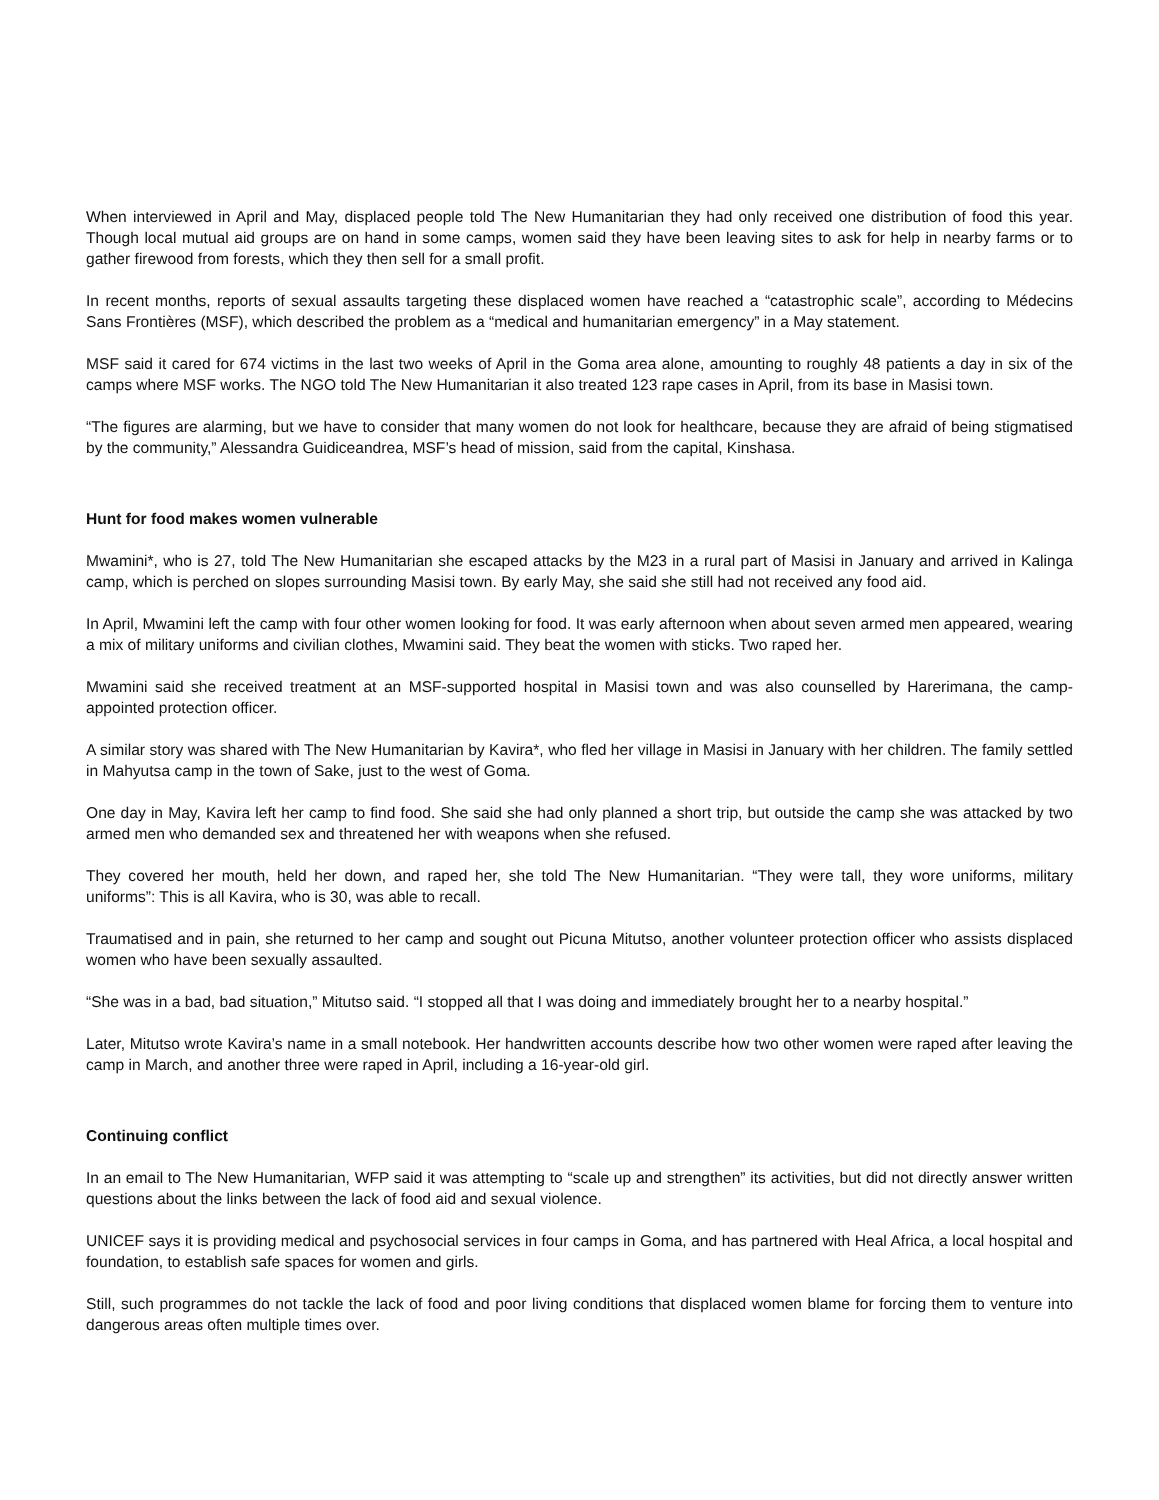When interviewed in April and May, displaced people told The New Humanitarian they had only received one distribution of food this year. Though local mutual aid groups are on hand in some camps, women said they have been leaving sites to ask for help in nearby farms or to gather firewood from forests, which they then sell for a small profit.
In recent months, reports of sexual assaults targeting these displaced women have reached a “catastrophic scale”, according to Médecins Sans Frontières (MSF), which described the problem as a “medical and humanitarian emergency” in a May statement.
MSF said it cared for 674 victims in the last two weeks of April in the Goma area alone, amounting to roughly 48 patients a day in six of the camps where MSF works. The NGO told The New Humanitarian it also treated 123 rape cases in April, from its base in Masisi town.
“The figures are alarming, but we have to consider that many women do not look for healthcare, because they are afraid of being stigmatised by the community,” Alessandra Guidiceandrea, MSF’s head of mission, said from the capital, Kinshasa.
Hunt for food makes women vulnerable
Mwamini*, who is 27, told The New Humanitarian she escaped attacks by the M23 in a rural part of Masisi in January and arrived in Kalinga camp, which is perched on slopes surrounding Masisi town. By early May, she said she still had not received any food aid.
In April, Mwamini left the camp with four other women looking for food. It was early afternoon when about seven armed men appeared, wearing a mix of military uniforms and civilian clothes, Mwamini said. They beat the women with sticks. Two raped her.
Mwamini said she received treatment at an MSF-supported hospital in Masisi town and was also counselled by Harerimana, the camp-appointed protection officer.
A similar story was shared with The New Humanitarian by Kavira*, who fled her village in Masisi in January with her children. The family settled in Mahyutsa camp in the town of Sake, just to the west of Goma.
One day in May, Kavira left her camp to find food. She said she had only planned a short trip, but outside the camp she was attacked by two armed men who demanded sex and threatened her with weapons when she refused.
They covered her mouth, held her down, and raped her, she told The New Humanitarian. “They were tall, they wore uniforms, military uniforms”: This is all Kavira, who is 30, was able to recall.
Traumatised and in pain, she returned to her camp and sought out Picuna Mitutso, another volunteer protection officer who assists displaced women who have been sexually assaulted.
“She was in a bad, bad situation,” Mitutso said. “I stopped all that I was doing and immediately brought her to a nearby hospital.”
Later, Mitutso wrote Kavira’s name in a small notebook. Her handwritten accounts describe how two other women were raped after leaving the camp in March, and another three were raped in April, including a 16-year-old girl.
Continuing conflict
In an email to The New Humanitarian, WFP said it was attempting to “scale up and strengthen” its activities, but did not directly answer written questions about the links between the lack of food aid and sexual violence.
UNICEF says it is providing medical and psychosocial services in four camps in Goma, and has partnered with Heal Africa, a local hospital and foundation, to establish safe spaces for women and girls.
Still, such programmes do not tackle the lack of food and poor living conditions that displaced women blame for forcing them to venture into dangerous areas often multiple times over.